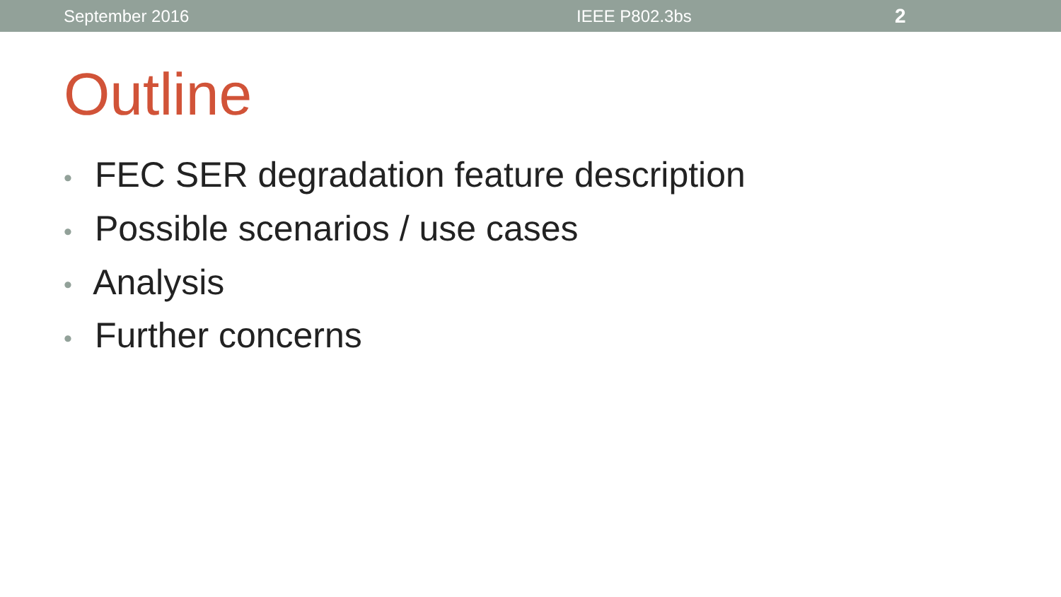September 2016 IEEE P802.3bs 2
Outline
• FEC SER degradation feature description
• Possible scenarios / use cases
• Analysis
• Further concerns